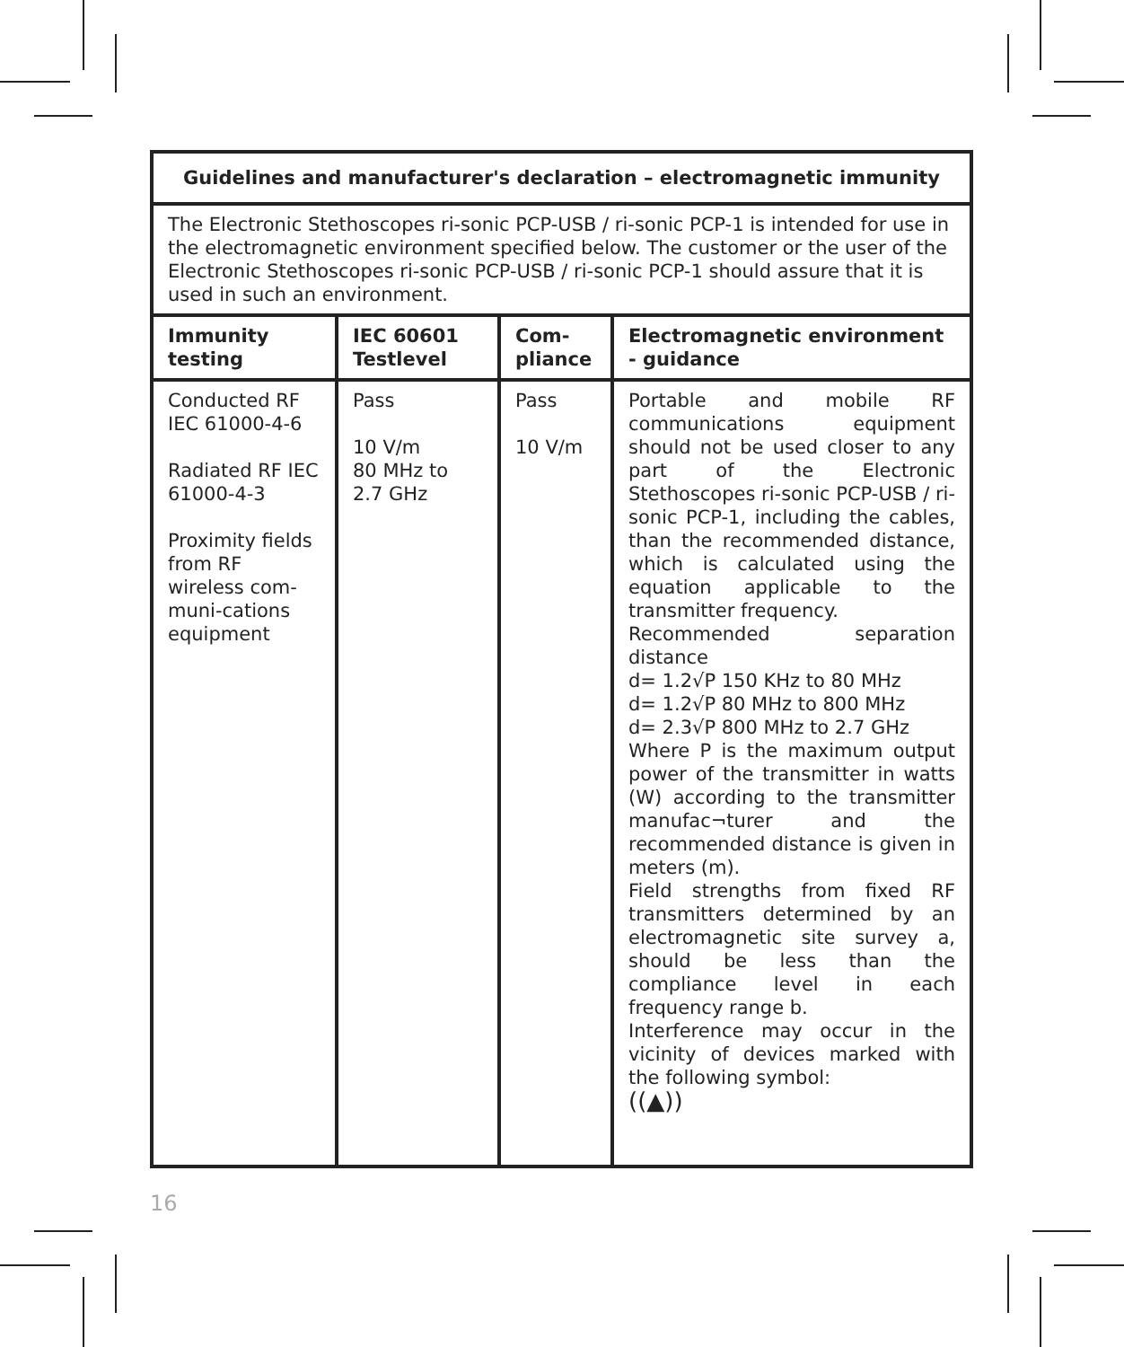| Guidelines and manufacturer's declaration – electromagnetic immunity | | | |
| --- | --- | --- | --- |
| The Electronic Stethoscopes ri-sonic PCP-USB / ri-sonic PCP-1 is intended for use in the electromagnetic environment specified below. The customer or the user of the Electronic Stethoscopes ri-sonic PCP-USB / ri-sonic PCP-1 should assure that it is used in such an environment. | | | |
| Immunity testing | IEC 60601 Testlevel | Com-pliance | Electromagnetic environment - guidance |
| Conducted RF IEC 61000-4-6 Radiated RF IEC 61000-4-3 Proximity fields from RF wireless com-muni-cations equipment | Pass 10 V/m 80 MHz to 2.7 GHz | Pass 10 V/m | Portable and mobile RF communications equipment should not be used closer to any part of the Electronic Stethoscopes ri-sonic PCP-USB / ri-sonic PCP-1, including the cables, than the recommended distance, which is calculated using the equation applicable to the transmitter frequency. Recommended separation distance d= 1.2√P 150 KHz to 80 MHz d= 1.2√P 80 MHz to 800 MHz d= 2.3√P 800 MHz to 2.7 GHz Where P is the maximum output power of the transmitter in watts (W) according to the transmitter manufac¬turer and the recommended distance is given in meters (m). Field strengths from fixed RF transmitters determined by an electromagnetic site survey a, should be less than the compliance level in each frequency range b. Interference may occur in the vicinity of devices marked with the following symbol: ((▲)) |
16